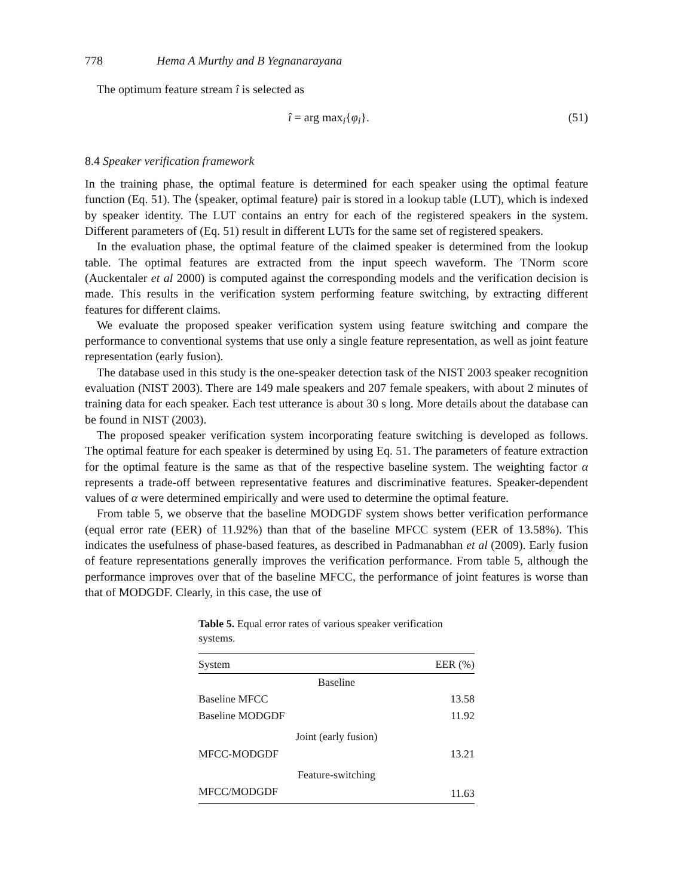778 Hema A Murthy and B Yegnanarayana
The optimum feature stream î is selected as
î = arg max<sub>i</sub>{φ<sub>i</sub>}. (51)
8.4 Speaker verification framework
In the training phase, the optimal feature is determined for each speaker using the optimal feature function (Eq. 51). The ⟨speaker, optimal feature⟩ pair is stored in a lookup table (LUT), which is indexed by speaker identity. The LUT contains an entry for each of the registered speakers in the system. Different parameters of (Eq. 51) result in different LUTs for the same set of registered speakers.
In the evaluation phase, the optimal feature of the claimed speaker is determined from the lookup table. The optimal features are extracted from the input speech waveform. The TNorm score (Auckentaler et al 2000) is computed against the corresponding models and the verification decision is made. This results in the verification system performing feature switching, by extracting different features for different claims.
We evaluate the proposed speaker verification system using feature switching and compare the performance to conventional systems that use only a single feature representation, as well as joint feature representation (early fusion).
The database used in this study is the one-speaker detection task of the NIST 2003 speaker recognition evaluation (NIST 2003). There are 149 male speakers and 207 female speakers, with about 2 minutes of training data for each speaker. Each test utterance is about 30 s long. More details about the database can be found in NIST (2003).
The proposed speaker verification system incorporating feature switching is developed as follows. The optimal feature for each speaker is determined by using Eq. 51. The parameters of feature extraction for the optimal feature is the same as that of the respective baseline system. The weighting factor α represents a trade-off between representative features and discriminative features. Speaker-dependent values of α were determined empirically and were used to determine the optimal feature.
From table 5, we observe that the baseline MODGDF system shows better verification performance (equal error rate (EER) of 11.92%) than that of the baseline MFCC system (EER of 13.58%). This indicates the usefulness of phase-based features, as described in Padmanabhan et al (2009). Early fusion of feature representations generally improves the verification performance. From table 5, although the performance improves over that of the baseline MFCC, the performance of joint features is worse than that of MODGDF. Clearly, in this case, the use of
Table 5. Equal error rates of various speaker verification systems.
| System | EER (%) |
| --- | --- |
| Baseline | |
| Baseline MFCC | 13.58 |
| Baseline MODGDF | 11.92 |
| Joint (early fusion) | |
| MFCC-MODGDF | 13.21 |
| Feature-switching | |
| MFCC/MODGDF | 11.63 |